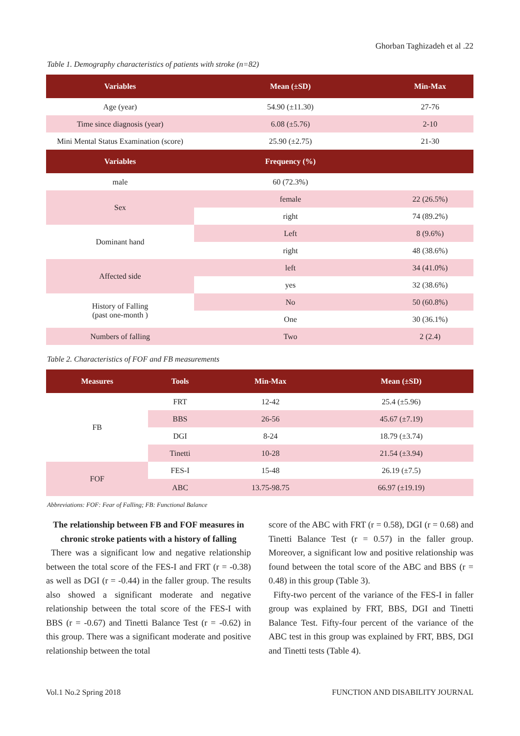Ghorban Taghizadeh et al .22
Table 1. Demography characteristics of patients with stroke (n=82)
| Variables | Mean (±SD) | | Min-Max |
| --- | --- | --- | --- |
| Age (year) | 54.90 (±11.30) | | 27-76 |
| Time since diagnosis (year) | 6.08 (±5.76) | | 2-10 |
| Mini Mental Status Examination (score) | 25.90 (±2.75) | | 21-30 |
| Variables | Frequency (%) | | |
| male | 60 (72.3%) | | |
| Sex | female | 22 (26.5%) | |
| | right | 74 (89.2%) | |
| Dominant hand | Left | 8 (9.6%) | |
| | right | 48 (38.6%) | |
| Affected side | left | 34 (41.0%) | |
| | yes | 32 (38.6%) | |
| History of Falling (past one-month ) | No | 50 (60.8%) | |
| | One | 30 (36.1%) | |
| Numbers of falling | Two | 2 (2.4) | |
Table 2. Characteristics of FOF and FB measurements
| Measures | Tools | Min-Max | Mean (±SD) |
| --- | --- | --- | --- |
| FB | FRT | 12-42 | 25.4 (±5.96) |
| | BBS | 26-56 | 45.67 (±7.19) |
| | DGI | 8-24 | 18.79 (±3.74) |
| | Tinetti | 10-28 | 21.54 (±3.94) |
| FOF | FES-I | 15-48 | 26.19 (±7.5) |
| | ABC | 13.75-98.75 | 66.97 (±19.19) |
Abbreviations: FOF: Fear of Falling; FB: Functional Balance
The relationship between FB and FOF measures in chronic stroke patients with a history of falling
There was a significant low and negative relationship between the total score of the FES-I and FRT (r = -0.38) as well as DGI (r = -0.44) in the faller group. The results also showed a significant moderate and negative relationship between the total score of the FES-I with BBS (r = -0.67) and Tinetti Balance Test (r = -0.62) in this group. There was a significant moderate and positive relationship between the total
score of the ABC with FRT (r = 0.58), DGI (r = 0.68) and Tinetti Balance Test (r = 0.57) in the faller group. Moreover, a significant low and positive relationship was found between the total score of the ABC and BBS (r = 0.48) in this group (Table 3).
Fifty-two percent of the variance of the FES-I in faller group was explained by FRT, BBS, DGI and Tinetti Balance Test. Fifty-four percent of the variance of the ABC test in this group was explained by FRT, BBS, DGI and Tinetti tests (Table 4).
Vol.1 No.2 Spring 2018 FUNCTION AND DISABILITY JOURNAL